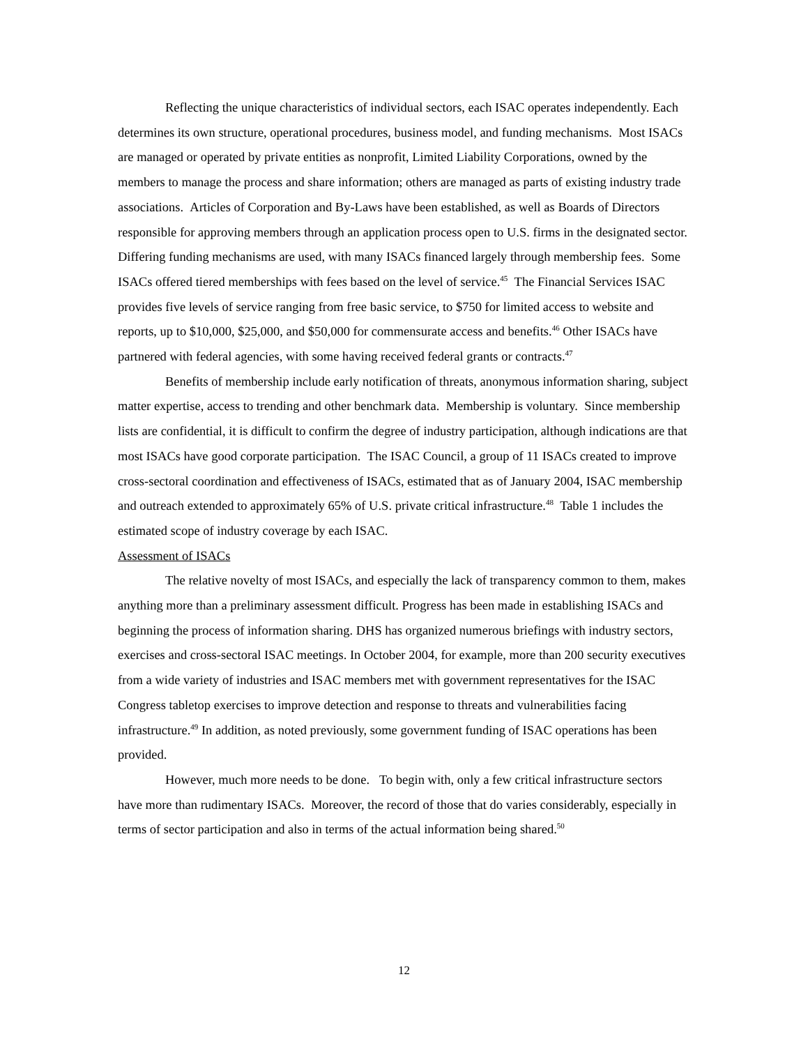Reflecting the unique characteristics of individual sectors, each ISAC operates independently. Each determines its own structure, operational procedures, business model, and funding mechanisms. Most ISACs are managed or operated by private entities as nonprofit, Limited Liability Corporations, owned by the members to manage the process and share information; others are managed as parts of existing industry trade associations. Articles of Corporation and By-Laws have been established, as well as Boards of Directors responsible for approving members through an application process open to U.S. firms in the designated sector. Differing funding mechanisms are used, with many ISACs financed largely through membership fees. Some ISACs offered tiered memberships with fees based on the level of service.<sup>45</sup> The Financial Services ISAC provides five levels of service ranging from free basic service, to $750 for limited access to website and reports, up to $10,000, $25,000, and $50,000 for commensurate access and benefits.<sup>46</sup> Other ISACs have partnered with federal agencies, with some having received federal grants or contracts.<sup>47</sup>
Benefits of membership include early notification of threats, anonymous information sharing, subject matter expertise, access to trending and other benchmark data. Membership is voluntary. Since membership lists are confidential, it is difficult to confirm the degree of industry participation, although indications are that most ISACs have good corporate participation. The ISAC Council, a group of 11 ISACs created to improve cross-sectoral coordination and effectiveness of ISACs, estimated that as of January 2004, ISAC membership and outreach extended to approximately 65% of U.S. private critical infrastructure.<sup>48</sup> Table 1 includes the estimated scope of industry coverage by each ISAC.
Assessment of ISACs
The relative novelty of most ISACs, and especially the lack of transparency common to them, makes anything more than a preliminary assessment difficult. Progress has been made in establishing ISACs and beginning the process of information sharing. DHS has organized numerous briefings with industry sectors, exercises and cross-sectoral ISAC meetings. In October 2004, for example, more than 200 security executives from a wide variety of industries and ISAC members met with government representatives for the ISAC Congress tabletop exercises to improve detection and response to threats and vulnerabilities facing infrastructure.<sup>49</sup> In addition, as noted previously, some government funding of ISAC operations has been provided.
However, much more needs to be done. To begin with, only a few critical infrastructure sectors have more than rudimentary ISACs. Moreover, the record of those that do varies considerably, especially in terms of sector participation and also in terms of the actual information being shared.<sup>50</sup>
12